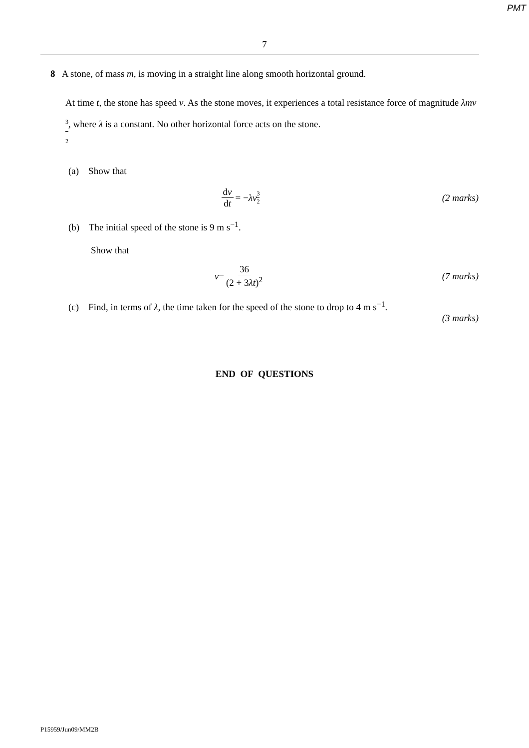PMT
7
8 A stone, of mass m, is moving in a straight line along smooth horizontal ground.
At time t, the stone has speed v. As the stone moves, it experiences a total resistance force of magnitude λmv 3 2, where λ is a constant. No other horizontal force acts on the stone.
(a) Show that
dv dt = − λv 3 2
(2 marks)
(b) The initial speed of the stone is 9 m s<sup>−1</sup>.
Show that
v = 36 (2 + 3λt)<sup>2</sup>
(7 marks)
(c) Find, in terms of λ, the time taken for the speed of the stone to drop to 4 m s<sup>−1</sup>.
(3 marks)
END OF QUESTIONS
P15959/Jun09/MM2B